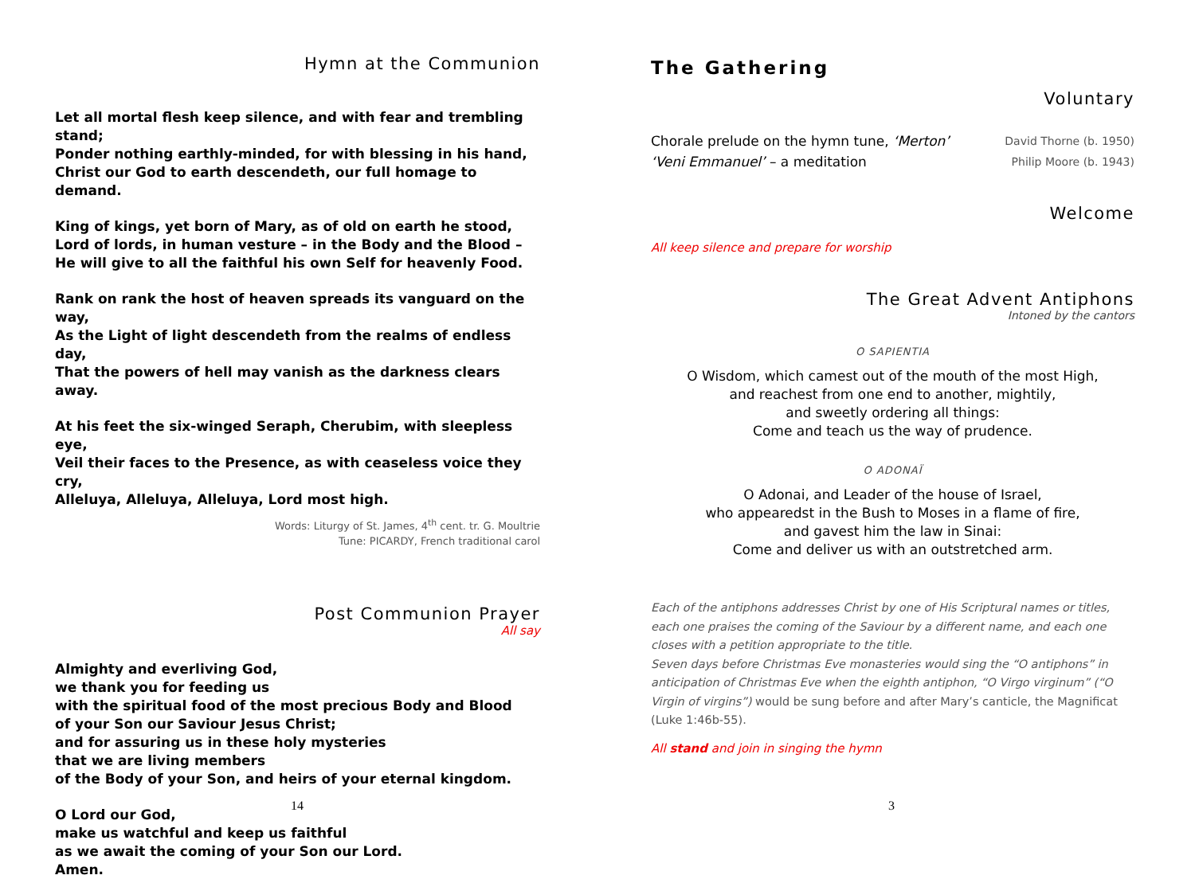Hymn at the Communion
Let all mortal flesh keep silence, and with fear and trembling stand;
Ponder nothing earthly-minded, for with blessing in his hand,
Christ our God to earth descendeth, our full homage to demand.
King of kings, yet born of Mary, as of old on earth he stood,
Lord of lords, in human vesture – in the Body and the Blood –
He will give to all the faithful his own Self for heavenly Food.
Rank on rank the host of heaven spreads its vanguard on the way,
As the Light of light descendeth from the realms of endless day,
That the powers of hell may vanish as the darkness clears away.
At his feet the six-winged Seraph, Cherubim, with sleepless eye,
Veil their faces to the Presence, as with ceaseless voice they cry,
Alleluya, Alleluya, Alleluya, Lord most high.
Words: Liturgy of St. James, 4<sup>th</sup> cent. tr. G. Moultrie
Tune: PICARDY, French traditional carol
Post Communion Prayer
All say
Almighty and everliving God,
we thank you for feeding us
with the spiritual food of the most precious Body and Blood
of your Son our Saviour Jesus Christ;
and for assuring us in these holy mysteries
that we are living members
of the Body of your Son, and heirs of your eternal kingdom.
O Lord our God,
make us watchful and keep us faithful
as we await the coming of your Son our Lord.
Amen.
14
The Gathering
Voluntary
Chorale prelude on the hymn tune, ‘Merton’ David Thorne (b. 1950)
‘Veni Emmanuel’ – a meditation Philip Moore (b. 1943)
Welcome
All keep silence and prepare for worship
The Great Advent Antiphons
Intoned by the cantors
O SAPIENTIA
O Wisdom, which camest out of the mouth of the most High,
and reachest from one end to another, mightily,
and sweetly ordering all things:
Come and teach us the way of prudence.
O ADONAÏ
O Adonai, and Leader of the house of Israel,
who appearedst in the Bush to Moses in a flame of fire,
and gavest him the law in Sinai:
Come and deliver us with an outstretched arm.
Each of the antiphons addresses Christ by one of His Scriptural names or titles, each one praises the coming of the Saviour by a different name, and each one closes with a petition appropriate to the title.
Seven days before Christmas Eve monasteries would sing the “O antiphons” in anticipation of Christmas Eve when the eighth antiphon, “O Virgo virginum” (“O Virgin of virgins”) would be sung before and after Mary’s canticle, the Magnificat (Luke 1:46b-55).
All stand and join in singing the hymn
3